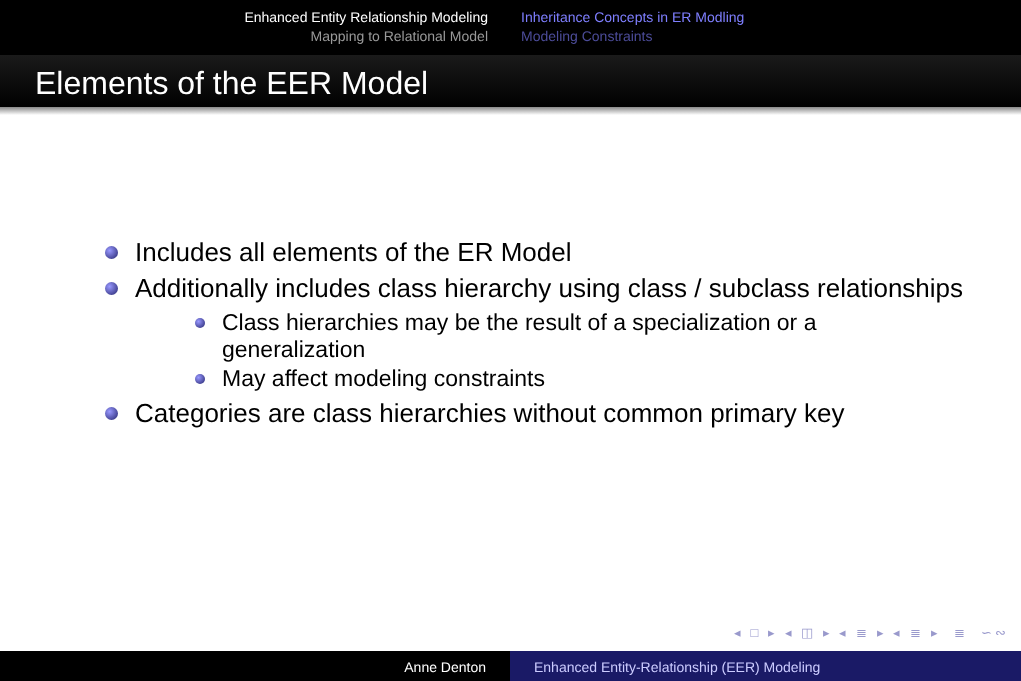Enhanced Entity Relationship Modeling
Mapping to Relational Model
Inheritance Concepts in ER Modling
Modeling Constraints
Elements of the EER Model
Includes all elements of the ER Model
Additionally includes class hierarchy using class / subclass relationships
Class hierarchies may be the result of a specialization or a generalization
May affect modeling constraints
Categories are class hierarchies without common primary key
◂ □ ▸ ◂ ◫ ▸ ◂ ≣ ▸ ◂ ≣ ▸ ≣ ∽∾
Anne Denton Enhanced Entity-Relationship (EER) Modeling